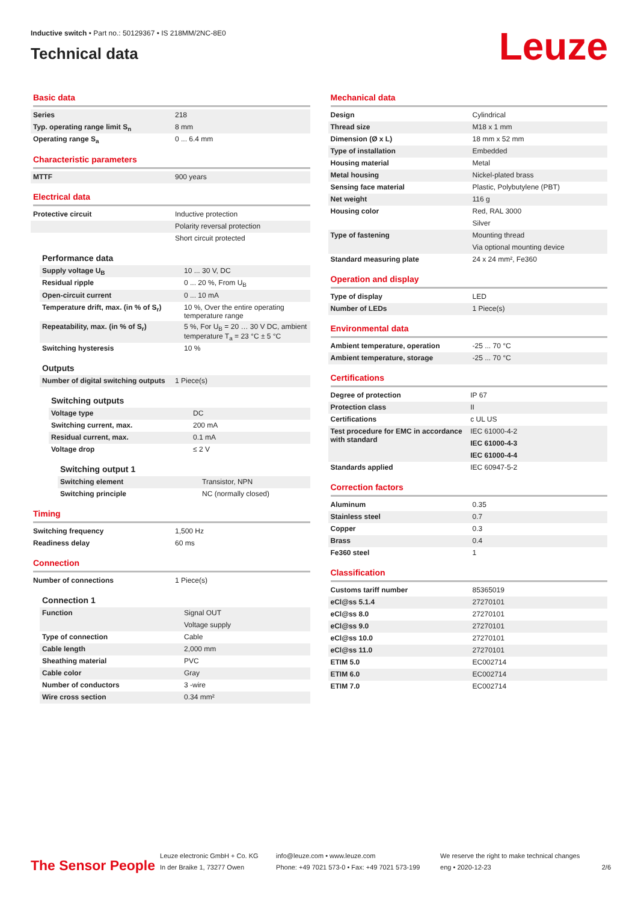Inductive switch • Part no.: 50129367 • IS 218MM/2NC-8E0
Technical data
Leuze
Basic data
| Series | 218 |
| Typ. operating range limit S<sub>n</sub> | 8 mm |
| Operating range S<sub>a</sub> | 0 ... 6.4 mm |
Characteristic parameters
| MTTF | 900 years |
Electrical data
| Protective circuit | Inductive protection |
| | Polarity reversal protection |
| | Short circuit protected |
Performance data
| Supply voltage U<sub>B</sub> | 10 ... 30 V, DC |
| Residual ripple | 0 ... 20 %, From U<sub>B</sub> |
| Open-circuit current | 0 ... 10 mA |
| Temperature drift, max. (in % of S<sub>r</sub>) | 10 %, Over the entire operating temperature range |
| Repeatability, max. (in % of S<sub>r</sub>) | 5 %, For U<sub>B</sub> = 20 … 30 V DC, ambient temperature T<sub>a</sub> = 23 °C ± 5 °C |
| Switching hysteresis | 10 % |
Outputs
| Number of digital switching outputs | 1 Piece(s) |
Switching outputs
| Voltage type | DC |
| Switching current, max. | 200 mA |
| Residual current, max. | 0.1 mA |
| Voltage drop | ≤ 2 V |
Switching output 1
| Switching element | Transistor, NPN |
| Switching principle | NC (normally closed) |
Timing
| Switching frequency | 1,500 Hz |
| Readiness delay | 60 ms |
Connection
| Number of connections | 1 Piece(s) |
Connection 1
| Function | Signal OUT |
| | Voltage supply |
| Type of connection | Cable |
| Cable length | 2,000 mm |
| Sheathing material | PVC |
| Cable color | Gray |
| Number of conductors | 3 -wire |
| Wire cross section | 0.34 mm² |
Mechanical data
| Design | Cylindrical |
| Thread size | M18 x 1 mm |
| Dimension (Ø x L) | 18 mm x 52 mm |
| Type of installation | Embedded |
| Housing material | Metal |
| Metal housing | Nickel-plated brass |
| Sensing face material | Plastic, Polybutylene (PBT) |
| Net weight | 116 g |
| Housing color | Red, RAL 3000 |
| | Silver |
| Type of fastening | Mounting thread |
| | Via optional mounting device |
| Standard measuring plate | 24 x 24 mm², Fe360 |
Operation and display
| Type of display | LED |
| Number of LEDs | 1 Piece(s) |
Environmental data
| Ambient temperature, operation | -25 ... 70 °C |
| Ambient temperature, storage | -25 ... 70 °C |
Certifications
| Degree of protection | IP 67 |
| Protection class | II |
| Certifications | c UL US |
| Test procedure for EMC in accordance with standard | IEC 61000-4-2 |
| | IEC 61000-4-3 |
| | IEC 61000-4-4 |
| Standards applied | IEC 60947-5-2 |
Correction factors
| Aluminum | 0.35 |
| Stainless steel | 0.7 |
| Copper | 0.3 |
| Brass | 0.4 |
| Fe360 steel | 1 |
Classification
| Customs tariff number | 85365019 |
| eCl@ss 5.1.4 | 27270101 |
| eCl@ss 8.0 | 27270101 |
| eCl@ss 9.0 | 27270101 |
| eCl@ss 10.0 | 27270101 |
| eCl@ss 11.0 | 27270101 |
| ETIM 5.0 | EC002714 |
| ETIM 6.0 | EC002714 |
| ETIM 7.0 | EC002714 |
The Sensor People
Leuze electronic GmbH + Co. KG
In der Braike 1, 73277 Owen
info@leuze.com • www.leuze.com
Phone: +49 7021 573-0 • Fax: +49 7021 573-199
We reserve the right to make technical changes
eng • 2020-12-23
2/6